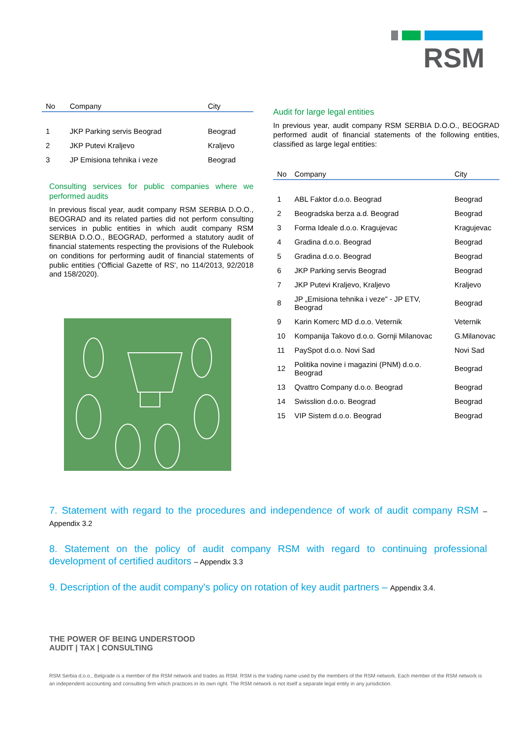RSM
| No | Company | City |
| --- | --- | --- |
| 1 | JKP Parking servis Beograd | Beograd |
| 2 | JKP Putevi Kraljevo | Kraljevo |
| 3 | JP Emisiona tehnika i veze | Beograd |
Consulting services for public companies where we performed audits
In previous fiscal year, audit company RSM SERBIA D.O.O., BEOGRAD and its related parties did not perform consulting services in public entities in which audit company RSM SERBIA D.O.O., BEOGRAD, performed a statutory audit of financial statements respecting the provisions of the Rulebook on conditions for performing audit of financial statements of public entities ('Official Gazette of RS', no 114/2013, 92/2018 and 158/2020).
Audit for large legal entities
In previous year, audit company RSM SERBIA D.O.O., BEOGRAD performed audit of financial statements of the following entities, classified as large legal entities:
| No | Company | City |
| --- | --- | --- |
| 1 | ABL Faktor d.o.o. Beograd | Beograd |
| 2 | Beogradska berza a.d. Beograd | Beograd |
| 3 | Forma Ideale d.o.o. Kragujevac | Kragujevac |
| 4 | Gradina d.o.o. Beograd | Beograd |
| 5 | Gradina d.o.o. Beograd | Beograd |
| 6 | JKP Parking servis Beograd | Beograd |
| 7 | JKP Putevi Kraljevo, Kraljevo | Kraljevo |
| 8 | JP „Emisiona tehnika i veze" - JP ETV, Beograd | Beograd |
| 9 | Karin Komerc MD d.o.o. Veternik | Veternik |
| 10 | Kompanija Takovo d.o.o. Gornji Milanovac | G.Milanovac |
| 11 | PaySpot d.o.o. Novi Sad | Novi Sad |
| 12 | Politika novine i magazini (PNM) d.o.o. Beograd | Beograd |
| 13 | Qvattro Company d.o.o. Beograd | Beograd |
| 14 | Swisslion d.o.o. Beograd | Beograd |
| 15 | VIP Sistem d.o.o. Beograd | Beograd |
7. Statement with regard to the procedures and independence of work of audit company RSM – Appendix 3.2
8. Statement on the policy of audit company RSM with regard to continuing professional development of certified auditors – Appendix 3.3
9. Description of the audit company's policy on rotation of key audit partners – Appendix 3.4.
THE POWER OF BEING UNDERSTOOD
AUDIT | TAX | CONSULTING
RSM Serbia d.o.o., Belgrade is a member of the RSM network and trades as RSM. RSM is the trading name used by the members of the RSM network. Each member of the RSM network is an independent accounting and consulting firm which practices in its own right. The RSM network is not itself a separate legal entity in any jurisdiction.